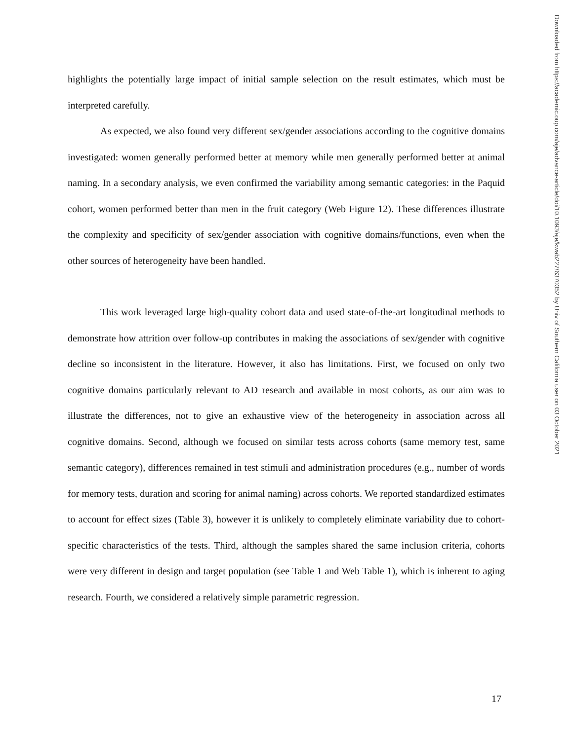highlights the potentially large impact of initial sample selection on the result estimates, which must be interpreted carefully.
As expected, we also found very different sex/gender associations according to the cognitive domains investigated: women generally performed better at memory while men generally performed better at animal naming. In a secondary analysis, we even confirmed the variability among semantic categories: in the Paquid cohort, women performed better than men in the fruit category (Web Figure 12). These differences illustrate the complexity and specificity of sex/gender association with cognitive domains/functions, even when the other sources of heterogeneity have been handled.
This work leveraged large high-quality cohort data and used state-of-the-art longitudinal methods to demonstrate how attrition over follow-up contributes in making the associations of sex/gender with cognitive decline so inconsistent in the literature. However, it also has limitations. First, we focused on only two cognitive domains particularly relevant to AD research and available in most cohorts, as our aim was to illustrate the differences, not to give an exhaustive view of the heterogeneity in association across all cognitive domains. Second, although we focused on similar tests across cohorts (same memory test, same semantic category), differences remained in test stimuli and administration procedures (e.g., number of words for memory tests, duration and scoring for animal naming) across cohorts. We reported standardized estimates to account for effect sizes (Table 3), however it is unlikely to completely eliminate variability due to cohort-specific characteristics of the tests. Third, although the samples shared the same inclusion criteria, cohorts were very different in design and target population (see Table 1 and Web Table 1), which is inherent to aging research. Fourth, we considered a relatively simple parametric regression.
Downloaded from https://academic.oup.com/aje/advance-article/doi/10.1093/aje/kwab227/6370352 by Univ of Southern California user on 03 October 2021
17